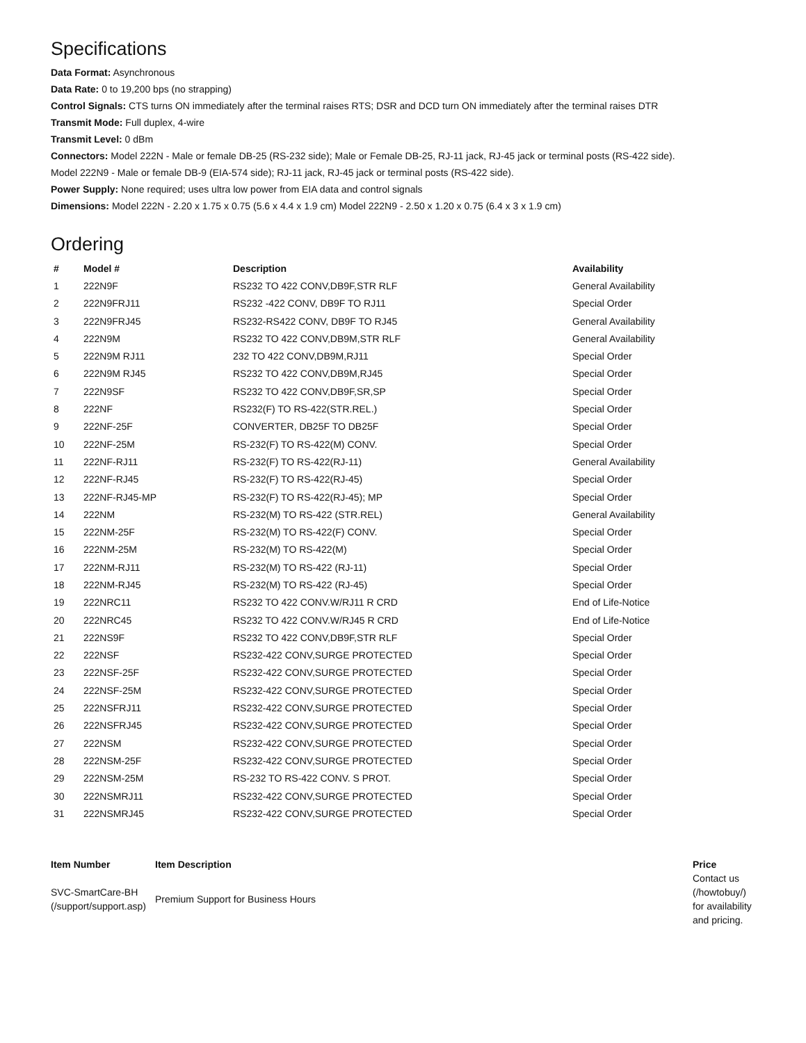Specifications
Data Format: Asynchronous
Data Rate: 0 to 19,200 bps (no strapping)
Control Signals: CTS turns ON immediately after the terminal raises RTS; DSR and DCD turn ON immediately after the terminal raises DTR
Transmit Mode: Full duplex, 4-wire
Transmit Level: 0 dBm
Connectors: Model 222N - Male or female DB-25 (RS-232 side); Male or Female DB-25, RJ-11 jack, RJ-45 jack or terminal posts (RS-422 side).
Model 222N9 - Male or female DB-9 (EIA-574 side); RJ-11 jack, RJ-45 jack or terminal posts (RS-422 side).
Power Supply: None required; uses ultra low power from EIA data and control signals
Dimensions: Model 222N - 2.20 x 1.75 x 0.75 (5.6 x 4.4 x 1.9 cm) Model 222N9 - 2.50 x 1.20 x 0.75 (6.4 x 3 x 1.9 cm)
Ordering
| # | Model # | Description | Availability |
| --- | --- | --- | --- |
| 1 | 222N9F | RS232 TO 422 CONV,DB9F,STR RLF | General Availability |
| 2 | 222N9FRJ11 | RS232 -422 CONV, DB9F TO RJ11 | Special Order |
| 3 | 222N9FRJ45 | RS232-RS422 CONV, DB9F TO RJ45 | General Availability |
| 4 | 222N9M | RS232 TO 422 CONV,DB9M,STR RLF | General Availability |
| 5 | 222N9M RJ11 | 232 TO 422 CONV,DB9M,RJ11 | Special Order |
| 6 | 222N9M RJ45 | RS232 TO 422 CONV,DB9M,RJ45 | Special Order |
| 7 | 222N9SF | RS232 TO 422 CONV,DB9F,SR,SP | Special Order |
| 8 | 222NF | RS232(F) TO RS-422(STR.REL.) | Special Order |
| 9 | 222NF-25F | CONVERTER, DB25F TO DB25F | Special Order |
| 10 | 222NF-25M | RS-232(F) TO RS-422(M) CONV. | Special Order |
| 11 | 222NF-RJ11 | RS-232(F) TO RS-422(RJ-11) | General Availability |
| 12 | 222NF-RJ45 | RS-232(F) TO RS-422(RJ-45) | Special Order |
| 13 | 222NF-RJ45-MP | RS-232(F) TO RS-422(RJ-45); MP | Special Order |
| 14 | 222NM | RS-232(M) TO RS-422 (STR.REL) | General Availability |
| 15 | 222NM-25F | RS-232(M) TO RS-422(F) CONV. | Special Order |
| 16 | 222NM-25M | RS-232(M) TO RS-422(M) | Special Order |
| 17 | 222NM-RJ11 | RS-232(M) TO RS-422 (RJ-11) | Special Order |
| 18 | 222NM-RJ45 | RS-232(M) TO RS-422 (RJ-45) | Special Order |
| 19 | 222NRC11 | RS232 TO 422 CONV.W/RJ11 R CRD | End of Life-Notice |
| 20 | 222NRC45 | RS232 TO 422 CONV.W/RJ45 R CRD | End of Life-Notice |
| 21 | 222NS9F | RS232 TO 422 CONV,DB9F,STR RLF | Special Order |
| 22 | 222NSF | RS232-422 CONV,SURGE PROTECTED | Special Order |
| 23 | 222NSF-25F | RS232-422 CONV,SURGE PROTECTED | Special Order |
| 24 | 222NSF-25M | RS232-422 CONV,SURGE PROTECTED | Special Order |
| 25 | 222NSFRJ11 | RS232-422 CONV,SURGE PROTECTED | Special Order |
| 26 | 222NSFRJ45 | RS232-422 CONV,SURGE PROTECTED | Special Order |
| 27 | 222NSM | RS232-422 CONV,SURGE PROTECTED | Special Order |
| 28 | 222NSM-25F | RS232-422 CONV,SURGE PROTECTED | Special Order |
| 29 | 222NSM-25M | RS-232 TO RS-422 CONV. S PROT. | Special Order |
| 30 | 222NSMRJ11 | RS232-422 CONV,SURGE PROTECTED | Special Order |
| 31 | 222NSMRJ45 | RS232-422 CONV,SURGE PROTECTED | Special Order |
| Item Number | Item Description | Price |
| --- | --- | --- |
| SVC-SmartCare-BH (/support/support.asp) | Premium Support for Business Hours | Contact us (/howtobuy/) for availability and pricing. |